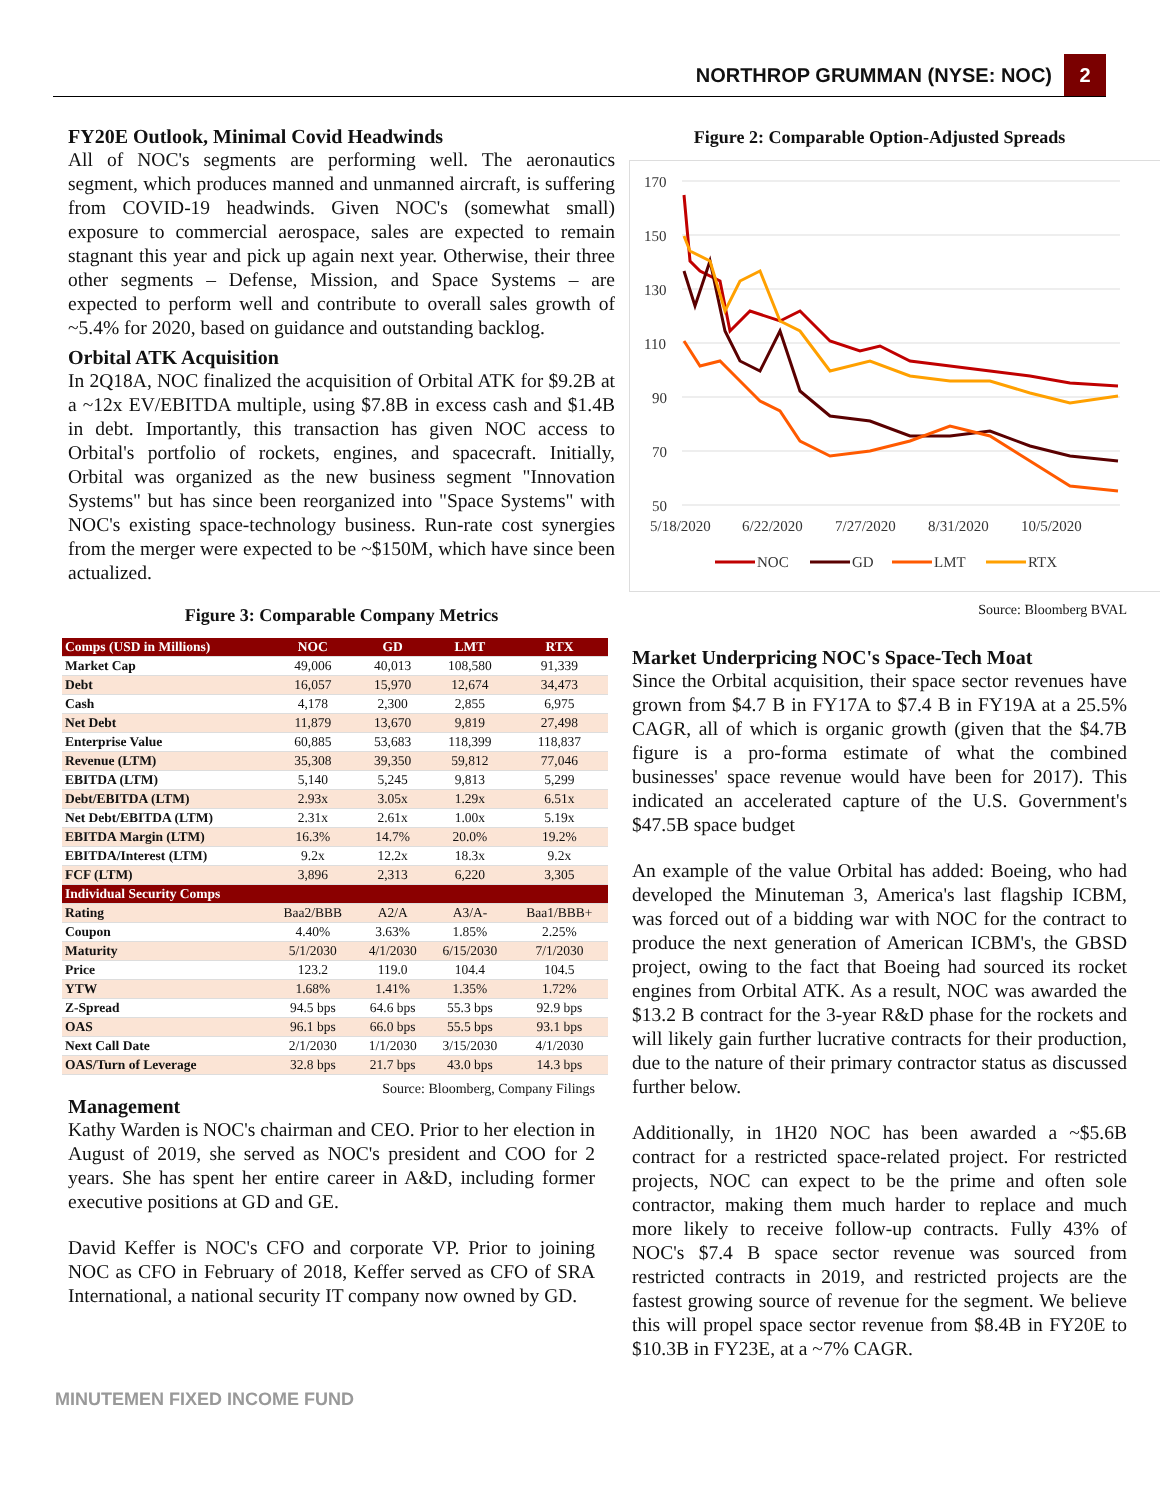NORTHROP GRUMMAN (NYSE: NOC) 2
FY20E Outlook, Minimal Covid Headwinds
All of NOC's segments are performing well. The aeronautics segment, which produces manned and unmanned aircraft, is suffering from COVID-19 headwinds. Given NOC's (somewhat small) exposure to commercial aerospace, sales are expected to remain stagnant this year and pick up again next year. Otherwise, their three other segments – Defense, Mission, and Space Systems – are expected to perform well and contribute to overall sales growth of ~5.4% for 2020, based on guidance and outstanding backlog.
Orbital ATK Acquisition
In 2Q18A, NOC finalized the acquisition of Orbital ATK for $9.2B at a ~12x EV/EBITDA multiple, using $7.8B in excess cash and $1.4B in debt. Importantly, this transaction has given NOC access to Orbital's portfolio of rockets, engines, and spacecraft. Initially, Orbital was organized as the new business segment "Innovation Systems" but has since been reorganized into "Space Systems" with NOC's existing space-technology business. Run-rate cost synergies from the merger were expected to be ~$150M, which have since been actualized.
Figure 3: Comparable Company Metrics
| Comps (USD in Millions) | NOC | GD | LMT | RTX |
| --- | --- | --- | --- | --- |
| Market Cap | 49,006 | 40,013 | 108,580 | 91,339 |
| Debt | 16,057 | 15,970 | 12,674 | 34,473 |
| Cash | 4,178 | 2,300 | 2,855 | 6,975 |
| Net Debt | 11,879 | 13,670 | 9,819 | 27,498 |
| Enterprise Value | 60,885 | 53,683 | 118,399 | 118,837 |
| Revenue (LTM) | 35,308 | 39,350 | 59,812 | 77,046 |
| EBITDA (LTM) | 5,140 | 5,245 | 9,813 | 5,299 |
| Debt/EBITDA (LTM) | 2.93x | 3.05x | 1.29x | 6.51x |
| Net Debt/EBITDA (LTM) | 2.31x | 2.61x | 1.00x | 5.19x |
| EBITDA Margin (LTM) | 16.3% | 14.7% | 20.0% | 19.2% |
| EBITDA/Interest (LTM) | 9.2x | 12.2x | 18.3x | 9.2x |
| FCF (LTM) | 3,896 | 2,313 | 6,220 | 3,305 |
| Individual Security Comps | | | | |
| Rating | Baa2/BBB | A2/A | A3/A- | Baa1/BBB+ |
| Coupon | 4.40% | 3.63% | 1.85% | 2.25% |
| Maturity | 5/1/2030 | 4/1/2030 | 6/15/2030 | 7/1/2030 |
| Price | 123.2 | 119.0 | 104.4 | 104.5 |
| YTW | 1.68% | 1.41% | 1.35% | 1.72% |
| Z-Spread | 94.5 bps | 64.6 bps | 55.3 bps | 92.9 bps |
| OAS | 96.1 bps | 66.0 bps | 55.5 bps | 93.1 bps |
| Next Call Date | 2/1/2030 | 1/1/2030 | 3/15/2030 | 4/1/2030 |
| OAS/Turn of Leverage | 32.8 bps | 21.7 bps | 43.0 bps | 14.3 bps |
Source: Bloomberg, Company Filings
Management
Kathy Warden is NOC's chairman and CEO. Prior to her election in August of 2019, she served as NOC's president and COO for 2 years. She has spent her entire career in A&D, including former executive positions at GD and GE.
David Keffer is NOC's CFO and corporate VP. Prior to joining NOC as CFO in February of 2018, Keffer served as CFO of SRA International, a national security IT company now owned by GD.
Figure 2: Comparable Option-Adjusted Spreads
170
150
130
110
90
70
50
5/18/2020
6/22/2020
7/27/2020
8/31/2020
10/5/2020
NOC
GD
LMT
RTX
Source: Bloomberg BVAL
Market Underpricing NOC's Space-Tech Moat
Since the Orbital acquisition, their space sector revenues have grown from $4.7 B in FY17A to $7.4 B in FY19A at a 25.5% CAGR, all of which is organic growth (given that the $4.7B figure is a pro-forma estimate of what the combined businesses' space revenue would have been for 2017). This indicated an accelerated capture of the U.S. Government's $47.5B space budget
An example of the value Orbital has added: Boeing, who had developed the Minuteman 3, America's last flagship ICBM, was forced out of a bidding war with NOC for the contract to produce the next generation of American ICBM's, the GBSD project, owing to the fact that Boeing had sourced its rocket engines from Orbital ATK. As a result, NOC was awarded the $13.2 B contract for the 3-year R&D phase for the rockets and will likely gain further lucrative contracts for their production, due to the nature of their primary contractor status as discussed further below.
Additionally, in 1H20 NOC has been awarded a ~$5.6B contract for a restricted space-related project. For restricted projects, NOC can expect to be the prime and often sole contractor, making them much harder to replace and much more likely to receive follow-up contracts. Fully 43% of NOC's $7.4 B space sector revenue was sourced from restricted contracts in 2019, and restricted projects are the fastest growing source of revenue for the segment. We believe this will propel space sector revenue from $8.4B in FY20E to $10.3B in FY23E, at a ~7% CAGR.
MINUTEMEN FIXED INCOME FUND